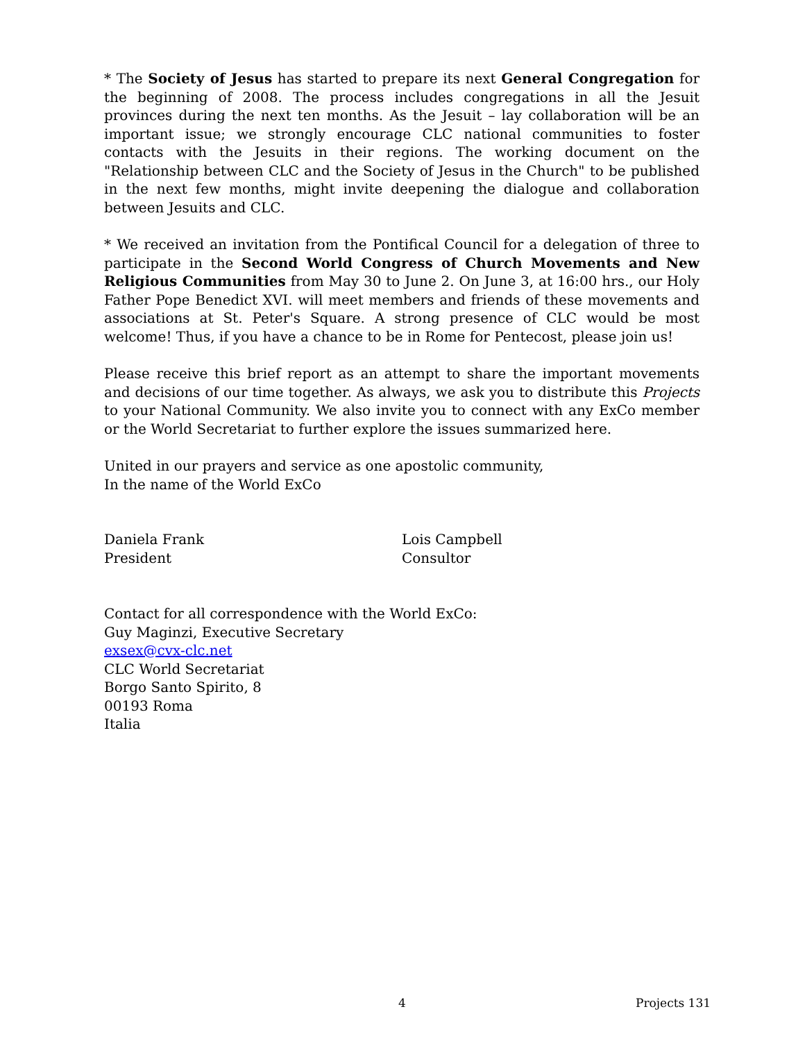* The Society of Jesus has started to prepare its next General Congregation for the beginning of 2008. The process includes congregations in all the Jesuit provinces during the next ten months. As the Jesuit – lay collaboration will be an important issue; we strongly encourage CLC national communities to foster contacts with the Jesuits in their regions. The working document on the "Relationship between CLC and the Society of Jesus in the Church" to be published in the next few months, might invite deepening the dialogue and collaboration between Jesuits and CLC.
* We received an invitation from the Pontifical Council for a delegation of three to participate in the Second World Congress of Church Movements and New Religious Communities from May 30 to June 2. On June 3, at 16:00 hrs., our Holy Father Pope Benedict XVI. will meet members and friends of these movements and associations at St. Peter's Square. A strong presence of CLC would be most welcome! Thus, if you have a chance to be in Rome for Pentecost, please join us!
Please receive this brief report as an attempt to share the important movements and decisions of our time together. As always, we ask you to distribute this Projects to your National Community. We also invite you to connect with any ExCo member or the World Secretariat to further explore the issues summarized here.
United in our prayers and service as one apostolic community,
In the name of the World ExCo
Daniela Frank
President
Lois Campbell
Consultor
Contact for all correspondence with the World ExCo:
Guy Maginzi, Executive Secretary
exsex@cvx-clc.net
CLC World Secretariat
Borgo Santo Spirito, 8
00193 Roma
Italia
4 Projects 131